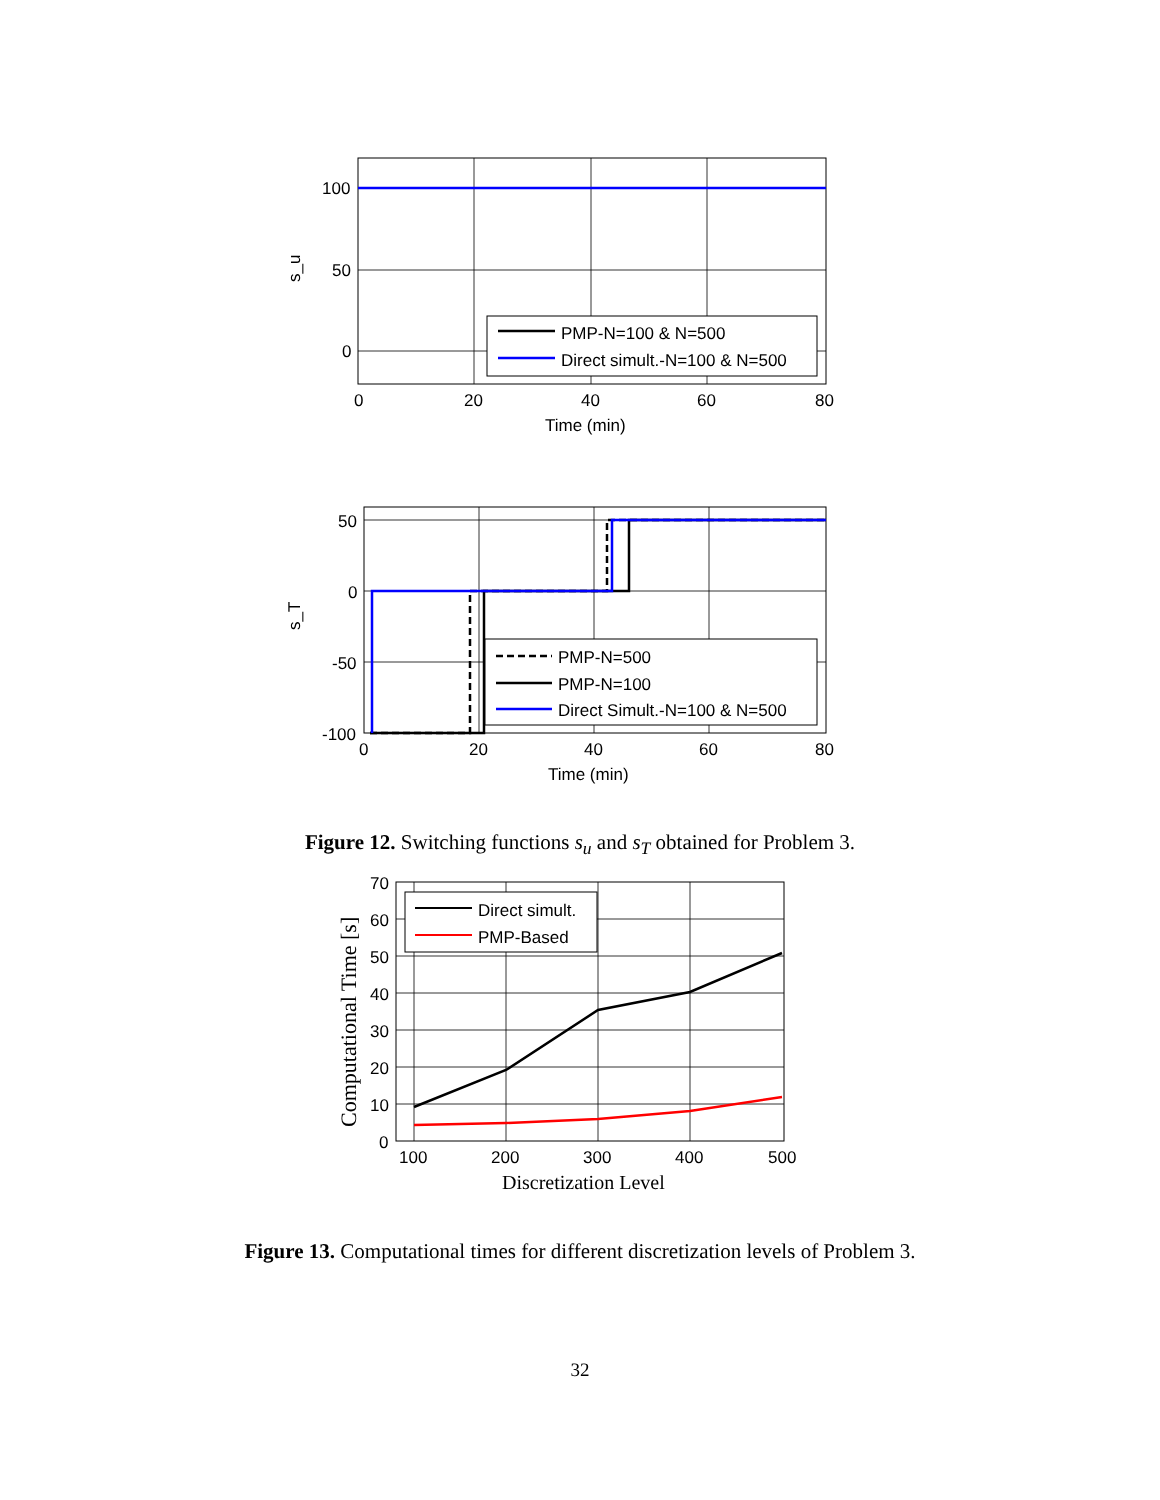100
50
0
0
20
40
60
80
Time (min)
s_u
PMP-N=100 & N=500
Direct simult.-N=100 & N=500
50
0
-50
-100
0
20
40
60
80
Time (min)
s_T
PMP-N=500
PMP-N=100
Direct Simult.-N=100 & N=500
Figure 12. Switching functions s<sub>u</sub> and s<sub>T</sub> obtained for Problem 3.
70
60
50
40
30
20
10
0
100
200
300
400
500
Discretization Level
Computational Time [s]
Direct simult.
PMP-Based
Figure 13. Computational times for different discretization levels of Problem 3.
32